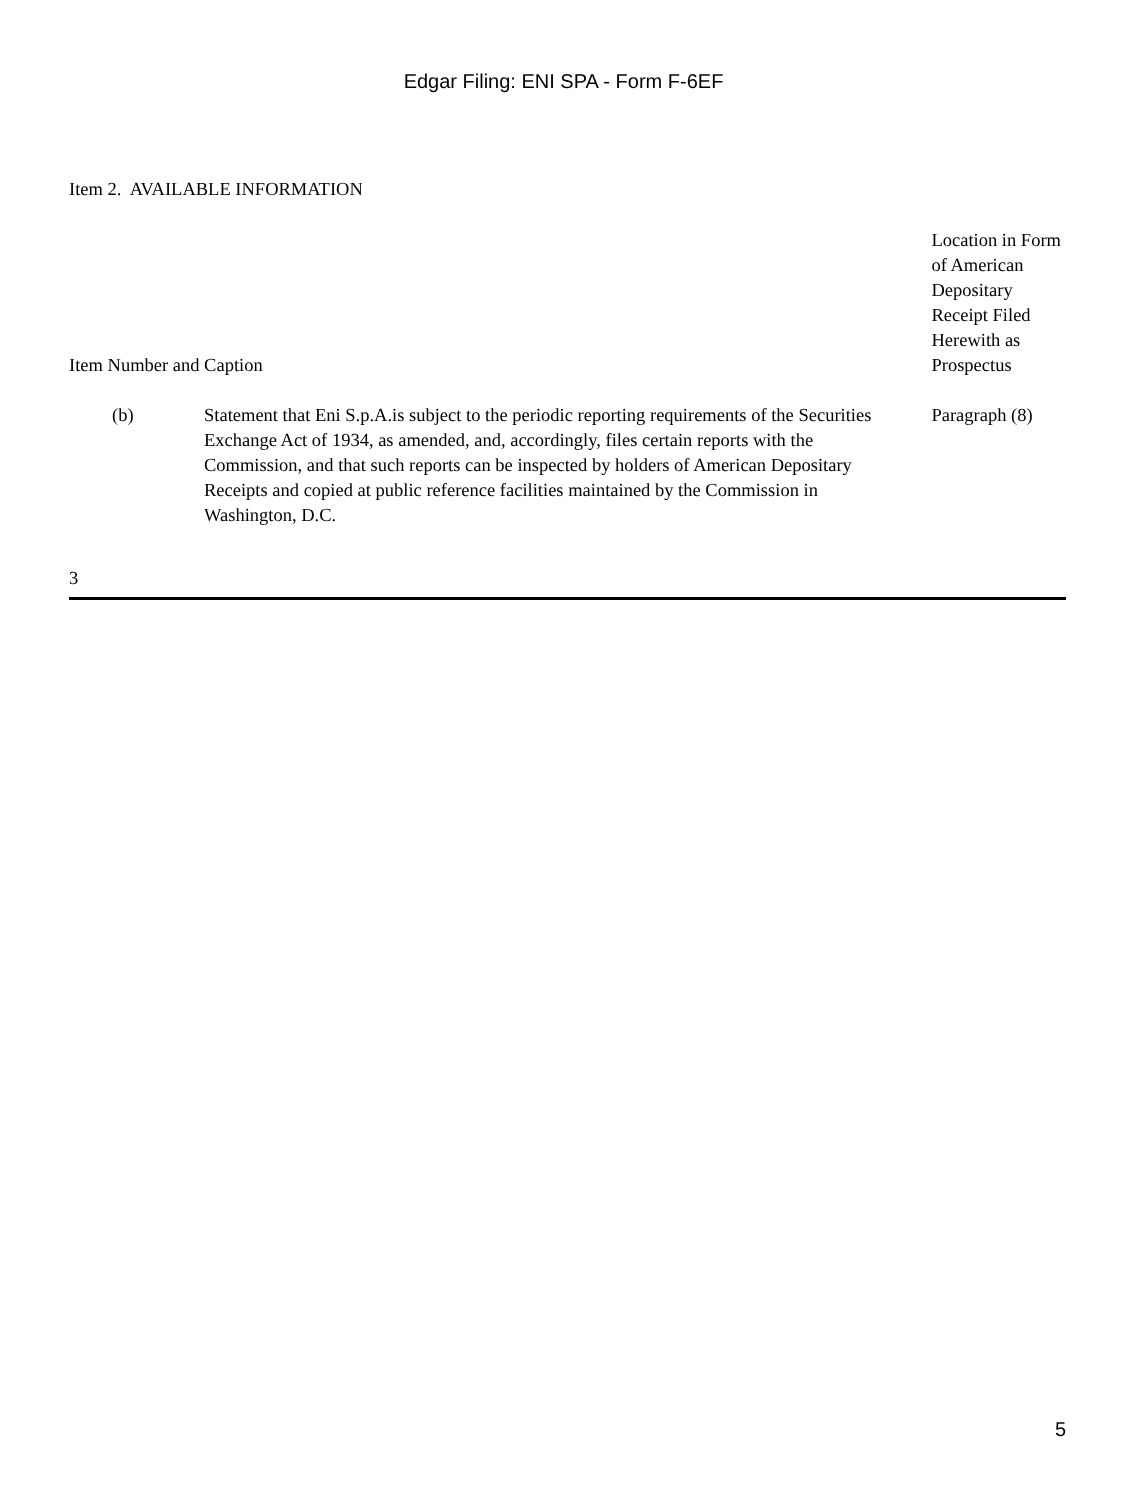Edgar Filing: ENI SPA - Form F-6EF
Item 2. AVAILABLE INFORMATION
| Item Number and Caption | | Location in Form of American Depositary Receipt Filed Herewith as Prospectus |
| (b) | Statement that Eni S.p.A.is subject to the periodic reporting requirements of the Securities Exchange Act of 1934, as amended, and, accordingly, files certain reports with the Commission, and that such reports can be inspected by holders of American Depositary Receipts and copied at public reference facilities maintained by the Commission in Washington, D.C. | Paragraph (8) |
3
5